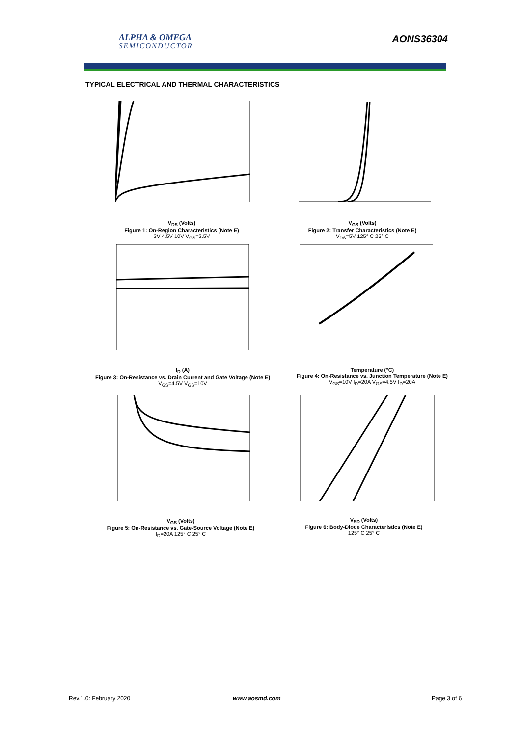ALPHA & OMEGA
SEMICONDUCTOR
AONS36304
TYPICAL ELECTRICAL AND THERMAL CHARACTERISTICS
V<sub>DS</sub> (Volts)
Figure 1: On-Region Characteristics (Note E)
3V 4.5V 10V V<sub>GS</sub>=2.5V
V<sub>GS</sub> (Volts)
Figure 2: Transfer Characteristics (Note E)
V<sub>DS</sub>=5V 125° C 25° C
I<sub>D</sub> (A)
Figure 3: On-Resistance vs. Drain Current and Gate Voltage (Note E)
V<sub>GS</sub>=4.5V V<sub>GS</sub>=10V
Temperature (°C)
Figure 4: On-Resistance vs. Junction Temperature (Note E)
V<sub>GS</sub>=10V I<sub>D</sub>=20A V<sub>GS</sub>=4.5V I<sub>D</sub>=20A
V<sub>GS</sub> (Volts)
Figure 5: On-Resistance vs. Gate-Source Voltage (Note E)
I<sub>D</sub>=20A 125° C 25° C
V<sub>SD</sub> (Volts)
Figure 6: Body-Diode Characteristics (Note E)
125° C 25° C
Rev.1.0: February 2020 www.aosmd.com Page 3 of 6